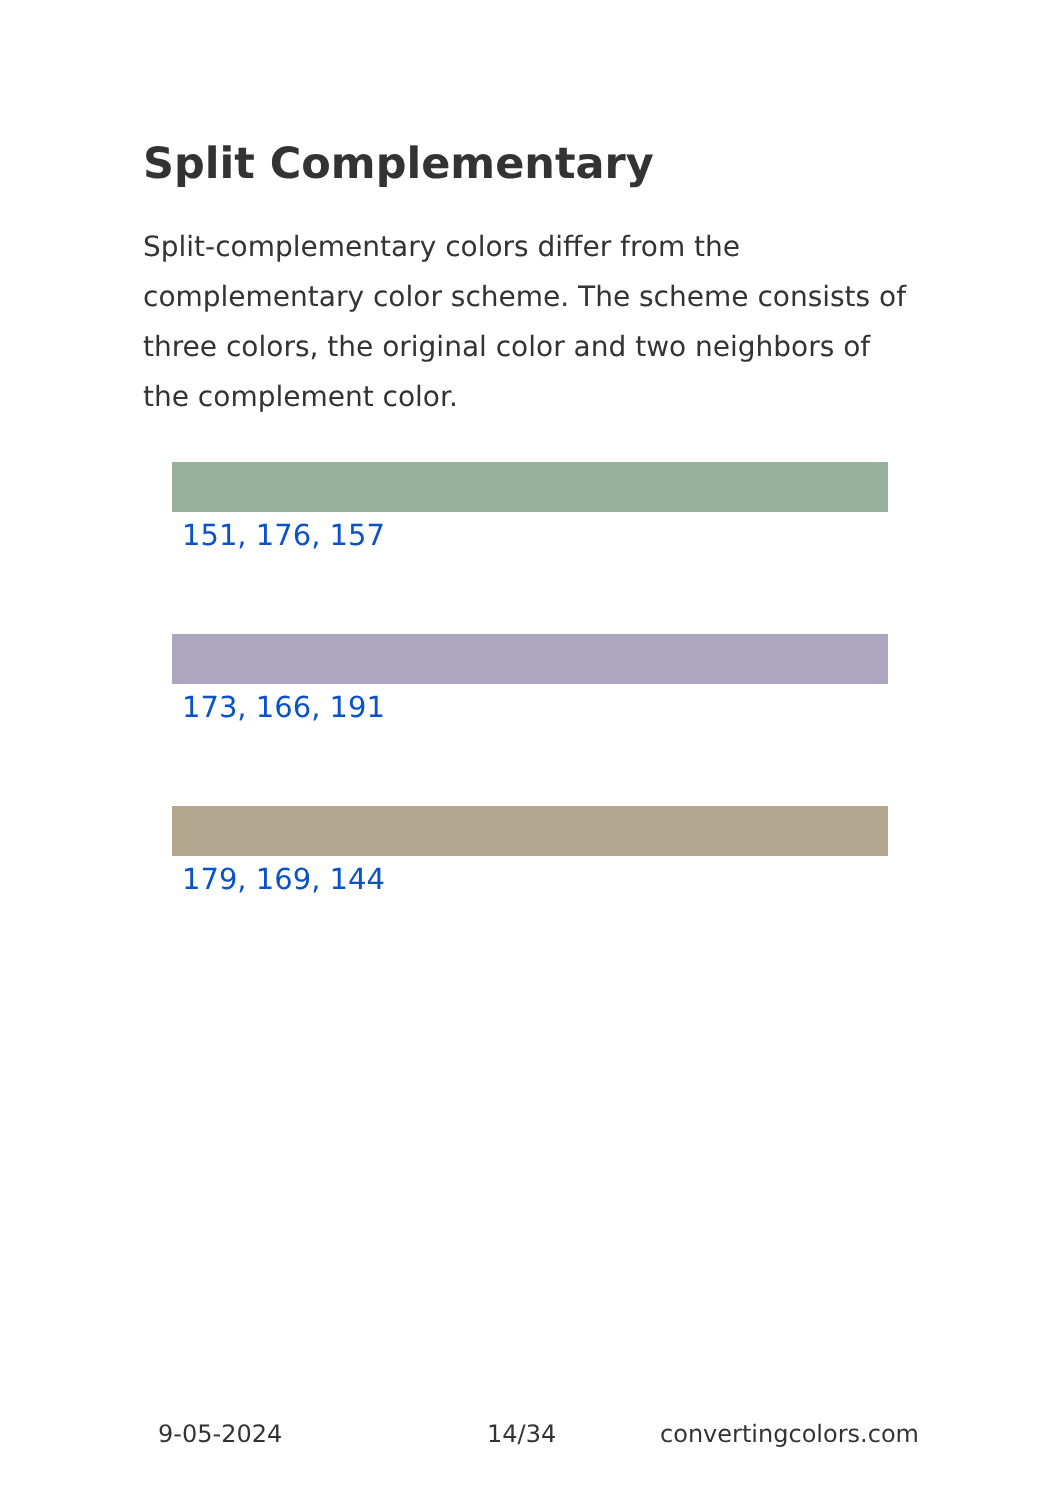Split Complementary
Split-complementary colors differ from the complementary color scheme. The scheme consists of three colors, the original color and two neighbors of the complement color.
151, 176, 157
173, 166, 191
179, 169, 144
9-05-2024 14/34 convertingcolors.com